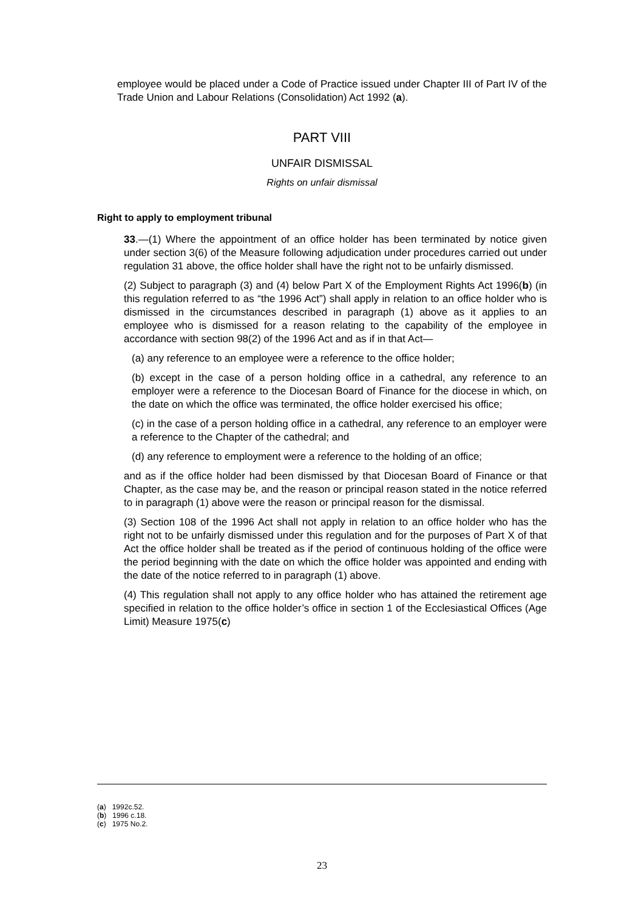employee would be placed under a Code of Practice issued under Chapter III of Part IV of the Trade Union and Labour Relations (Consolidation) Act 1992 (a).
PART VIII
UNFAIR DISMISSAL
Rights on unfair dismissal
Right to apply to employment tribunal
33.—(1) Where the appointment of an office holder has been terminated by notice given under section 3(6) of the Measure following adjudication under procedures carried out under regulation 31 above, the office holder shall have the right not to be unfairly dismissed.
(2) Subject to paragraph (3) and (4) below Part X of the Employment Rights Act 1996(b) (in this regulation referred to as “the 1996 Act”) shall apply in relation to an office holder who is dismissed in the circumstances described in paragraph (1) above as it applies to an employee who is dismissed for a reason relating to the capability of the employee in accordance with section 98(2) of the 1996 Act and as if in that Act—
(a) any reference to an employee were a reference to the office holder;
(b) except in the case of a person holding office in a cathedral, any reference to an employer were a reference to the Diocesan Board of Finance for the diocese in which, on the date on which the office was terminated, the office holder exercised his office;
(c) in the case of a person holding office in a cathedral, any reference to an employer were a reference to the Chapter of the cathedral; and
(d) any reference to employment were a reference to the holding of an office;
and as if the office holder had been dismissed by that Diocesan Board of Finance or that Chapter, as the case may be, and the reason or principal reason stated in the notice referred to in paragraph (1) above were the reason or principal reason for the dismissal.
(3) Section 108 of the 1996 Act shall not apply in relation to an office holder who has the right not to be unfairly dismissed under this regulation and for the purposes of Part X of that Act the office holder shall be treated as if the period of continuous holding of the office were the period beginning with the date on which the office holder was appointed and ending with the date of the notice referred to in paragraph (1) above.
(4) This regulation shall not apply to any office holder who has attained the retirement age specified in relation to the office holder’s office in section 1 of the Ecclesiastical Offices (Age Limit) Measure 1975(c)
(a) 1992c.52.
(b) 1996 c.18.
(c) 1975 No.2.
23